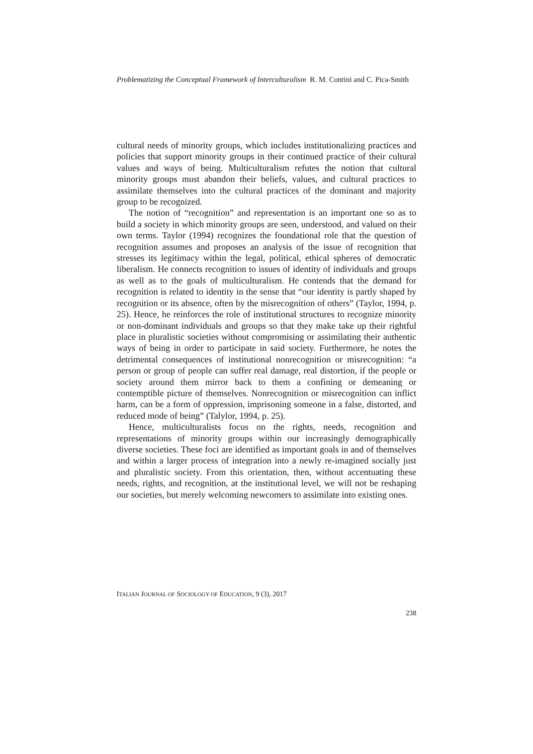Problematizing the Conceptual Framework of Interculturalism R. M. Contini and C. Pica-Smith
cultural needs of minority groups, which includes institutionalizing practices and policies that support minority groups in their continued practice of their cultural values and ways of being. Multiculturalism refutes the notion that cultural minority groups must abandon their beliefs, values, and cultural practices to assimilate themselves into the cultural practices of the dominant and majority group to be recognized.
The notion of “recognition” and representation is an important one so as to build a society in which minority groups are seen, understood, and valued on their own terms. Taylor (1994) recognizes the foundational role that the question of recognition assumes and proposes an analysis of the issue of recognition that stresses its legitimacy within the legal, political, ethical spheres of democratic liberalism. He connects recognition to issues of identity of individuals and groups as well as to the goals of multiculturalism. He contends that the demand for recognition is related to identity in the sense that “our identity is partly shaped by recognition or its absence, often by the misrecognition of others” (Taylor, 1994, p. 25). Hence, he reinforces the role of institutional structures to recognize minority or non-dominant individuals and groups so that they make take up their rightful place in pluralistic societies without compromising or assimilating their authentic ways of being in order to participate in said society. Furthermore, he notes the detrimental consequences of institutional nonrecognition or misrecognition: “a person or group of people can suffer real damage, real distortion, if the people or society around them mirror back to them a confining or demeaning or contemptible picture of themselves. Nonrecognition or misrecognition can inflict harm, can be a form of oppression, imprisoning someone in a false, distorted, and reduced mode of being” (Talylor, 1994, p. 25).
Hence, multiculturalists focus on the rights, needs, recognition and representations of minority groups within our increasingly demographically diverse societies. These foci are identified as important goals in and of themselves and within a larger process of integration into a newly re-imagined socially just and pluralistic society. From this orientation, then, without accentuating these needs, rights, and recognition, at the institutional level, we will not be reshaping our societies, but merely welcoming newcomers to assimilate into existing ones.
ITALIAN JOURNAL OF SOCIOLOGY OF EDUCATION, 9 (3), 2017
238